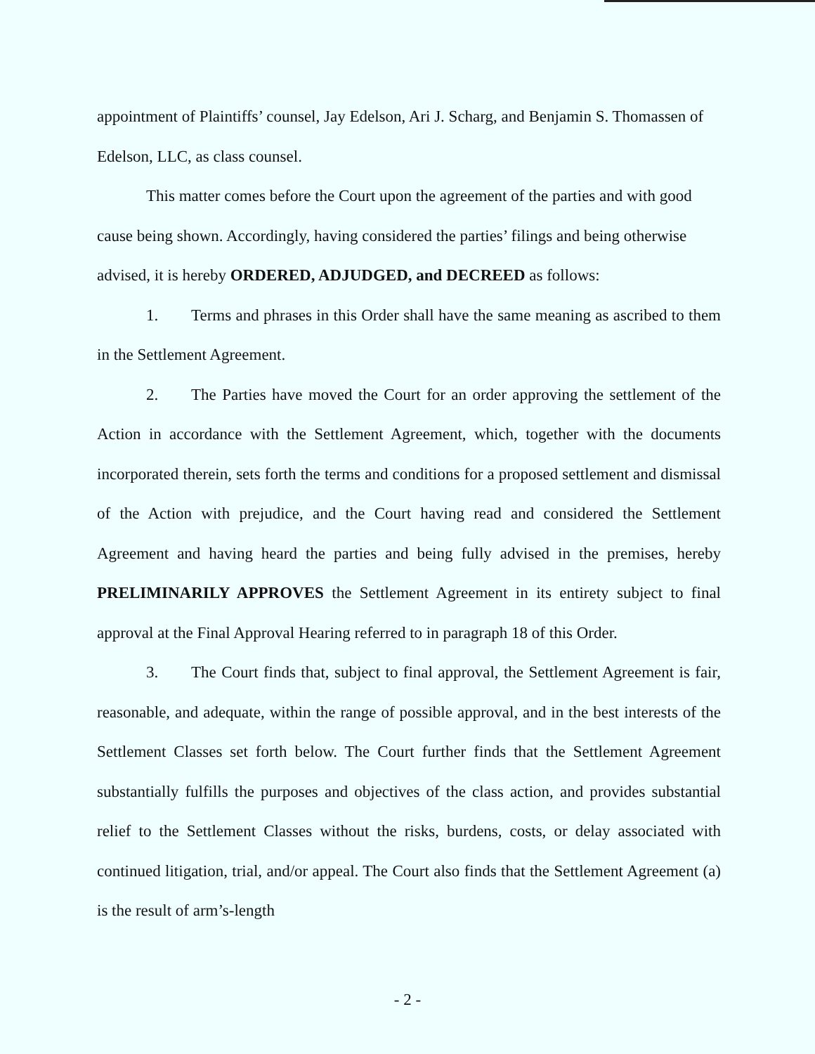appointment of Plaintiffs’ counsel, Jay Edelson, Ari J. Scharg, and Benjamin S. Thomassen of Edelson, LLC, as class counsel.
This matter comes before the Court upon the agreement of the parties and with good cause being shown. Accordingly, having considered the parties’ filings and being otherwise advised, it is hereby ORDERED, ADJUDGED, and DECREED as follows:
1. Terms and phrases in this Order shall have the same meaning as ascribed to them in the Settlement Agreement.
2. The Parties have moved the Court for an order approving the settlement of the Action in accordance with the Settlement Agreement, which, together with the documents incorporated therein, sets forth the terms and conditions for a proposed settlement and dismissal of the Action with prejudice, and the Court having read and considered the Settlement Agreement and having heard the parties and being fully advised in the premises, hereby PRELIMINARILY APPROVES the Settlement Agreement in its entirety subject to final approval at the Final Approval Hearing referred to in paragraph 18 of this Order.
3. The Court finds that, subject to final approval, the Settlement Agreement is fair, reasonable, and adequate, within the range of possible approval, and in the best interests of the Settlement Classes set forth below. The Court further finds that the Settlement Agreement substantially fulfills the purposes and objectives of the class action, and provides substantial relief to the Settlement Classes without the risks, burdens, costs, or delay associated with continued litigation, trial, and/or appeal. The Court also finds that the Settlement Agreement (a) is the result of arm’s-length
- 2 -